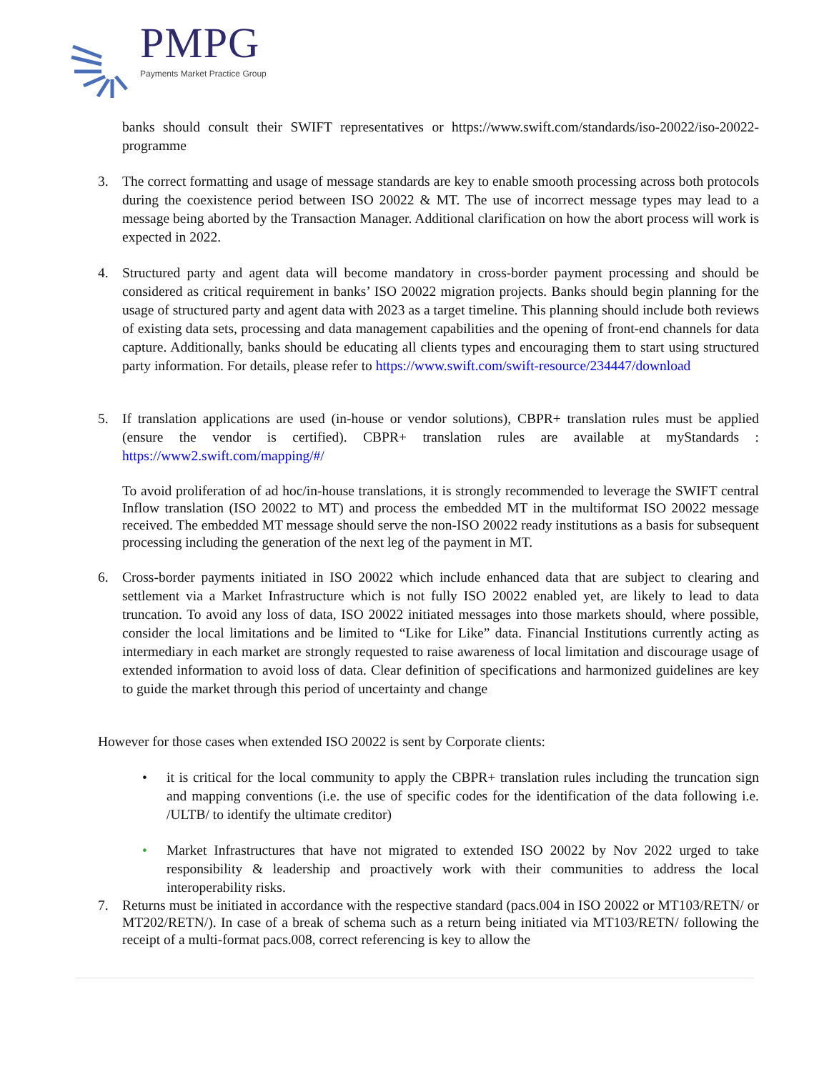PMPG Payments Market Practice Group
banks should consult their SWIFT representatives or https://www.swift.com/standards/iso-20022/iso-20022-programme
3. The correct formatting and usage of message standards are key to enable smooth processing across both protocols during the coexistence period between ISO 20022 & MT. The use of incorrect message types may lead to a message being aborted by the Transaction Manager. Additional clarification on how the abort process will work is expected in 2022.
4. Structured party and agent data will become mandatory in cross-border payment processing and should be considered as critical requirement in banks’ ISO 20022 migration projects. Banks should begin planning for the usage of structured party and agent data with 2023 as a target timeline. This planning should include both reviews of existing data sets, processing and data management capabilities and the opening of front-end channels for data capture. Additionally, banks should be educating all clients types and encouraging them to start using structured party information. For details, please refer to https://www.swift.com/swift-resource/234447/download
5. If translation applications are used (in-house or vendor solutions), CBPR+ translation rules must be applied (ensure the vendor is certified). CBPR+ translation rules are available at myStandards : https://www2.swift.com/mapping/#/
To avoid proliferation of ad hoc/in-house translations, it is strongly recommended to leverage the SWIFT central Inflow translation (ISO 20022 to MT) and process the embedded MT in the multiformat ISO 20022 message received. The embedded MT message should serve the non-ISO 20022 ready institutions as a basis for subsequent processing including the generation of the next leg of the payment in MT.
6. Cross-border payments initiated in ISO 20022 which include enhanced data that are subject to clearing and settlement via a Market Infrastructure which is not fully ISO 20022 enabled yet, are likely to lead to data truncation. To avoid any loss of data, ISO 20022 initiated messages into those markets should, where possible, consider the local limitations and be limited to “Like for Like” data. Financial Institutions currently acting as intermediary in each market are strongly requested to raise awareness of local limitation and discourage usage of extended information to avoid loss of data. Clear definition of specifications and harmonized guidelines are key to guide the market through this period of uncertainty and change
However for those cases when extended ISO 20022 is sent by Corporate clients:
• it is critical for the local community to apply the CBPR+ translation rules including the truncation sign and mapping conventions (i.e. the use of specific codes for the identification of the data following i.e. /ULTB/ to identify the ultimate creditor)
• Market Infrastructures that have not migrated to extended ISO 20022 by Nov 2022 urged to take responsibility & leadership and proactively work with their communities to address the local interoperability risks.
7. Returns must be initiated in accordance with the respective standard (pacs.004 in ISO 20022 or MT103/RETN/ or MT202/RETN/). In case of a break of schema such as a return being initiated via MT103/RETN/ following the receipt of a multi-format pacs.008, correct referencing is key to allow the